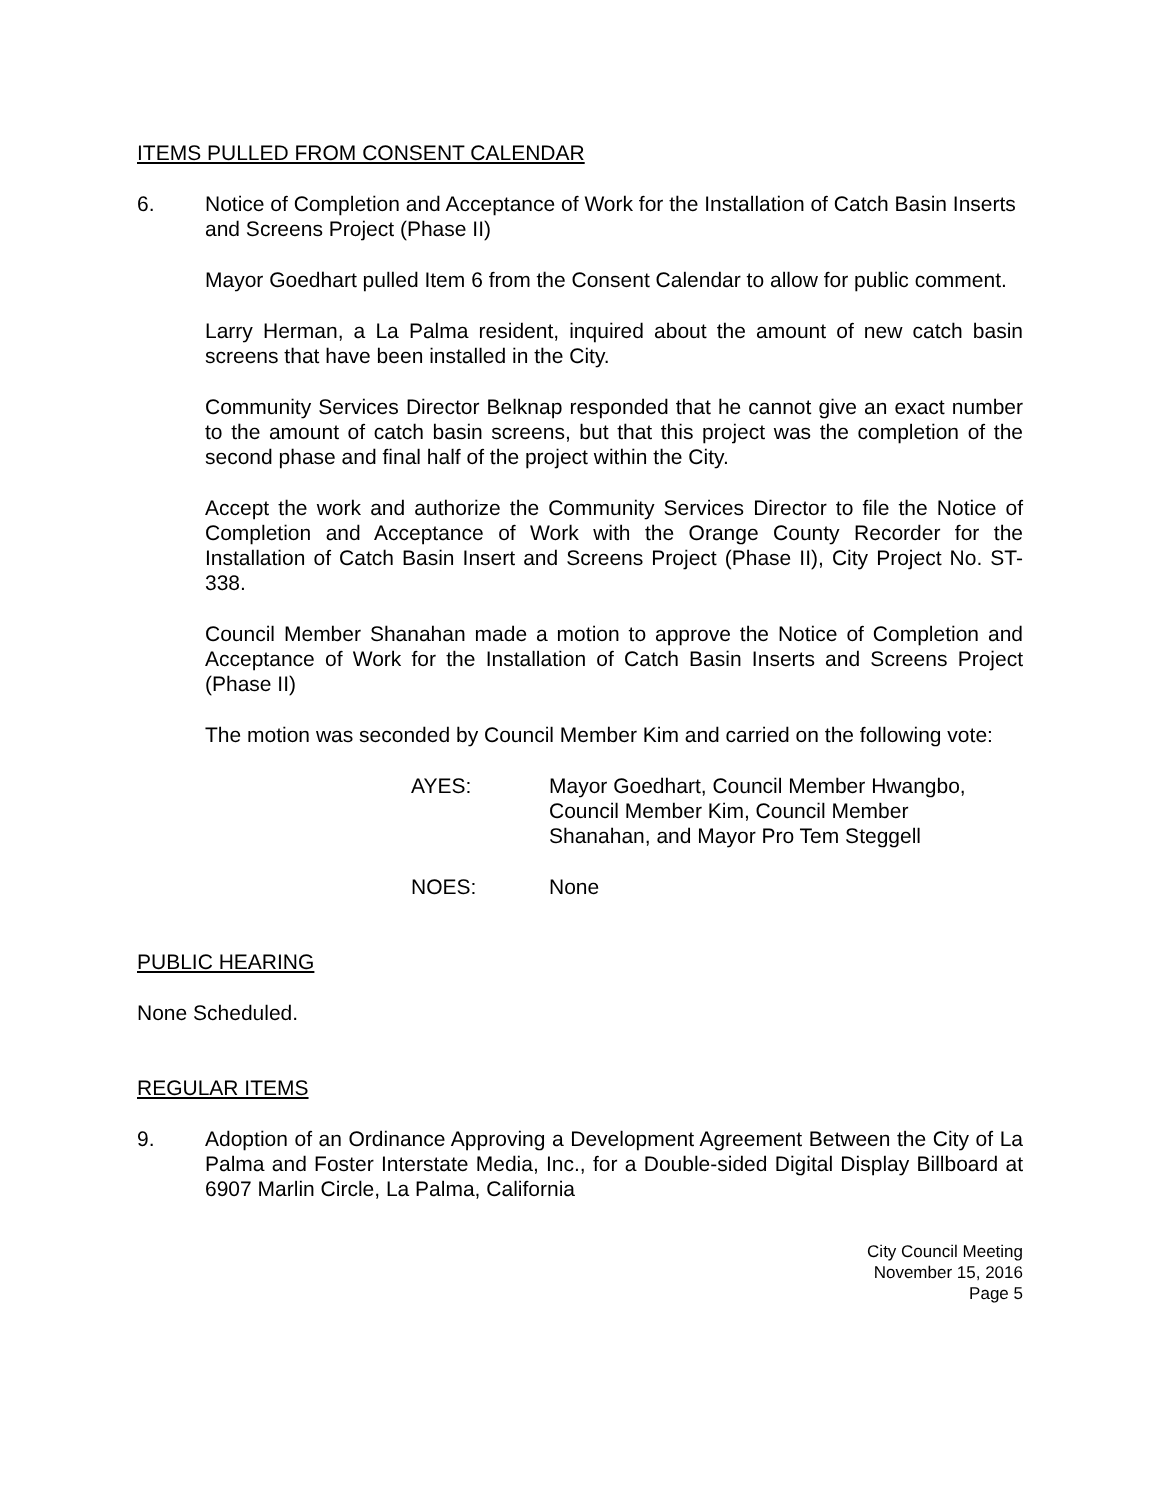ITEMS PULLED FROM CONSENT CALENDAR
6. Notice of Completion and Acceptance of Work for the Installation of Catch Basin Inserts and Screens Project (Phase II)
Mayor Goedhart pulled Item 6 from the Consent Calendar to allow for public comment.
Larry Herman, a La Palma resident, inquired about the amount of new catch basin screens that have been installed in the City.
Community Services Director Belknap responded that he cannot give an exact number to the amount of catch basin screens, but that this project was the completion of the second phase and final half of the project within the City.
Accept the work and authorize the Community Services Director to file the Notice of Completion and Acceptance of Work with the Orange County Recorder for the Installation of Catch Basin Insert and Screens Project (Phase II), City Project No. ST-338.
Council Member Shanahan made a motion to approve the Notice of Completion and Acceptance of Work for the Installation of Catch Basin Inserts and Screens Project (Phase II)
The motion was seconded by Council Member Kim and carried on the following vote:
AYES: Mayor Goedhart, Council Member Hwangbo,
Council Member Kim, Council Member
Shanahan, and Mayor Pro Tem Steggell
NOES: None
PUBLIC HEARING
None Scheduled.
REGULAR ITEMS
9. Adoption of an Ordinance Approving a Development Agreement Between the City of La Palma and Foster Interstate Media, Inc., for a Double-sided Digital Display Billboard at 6907 Marlin Circle, La Palma, California
City Council Meeting
November 15, 2016
Page 5